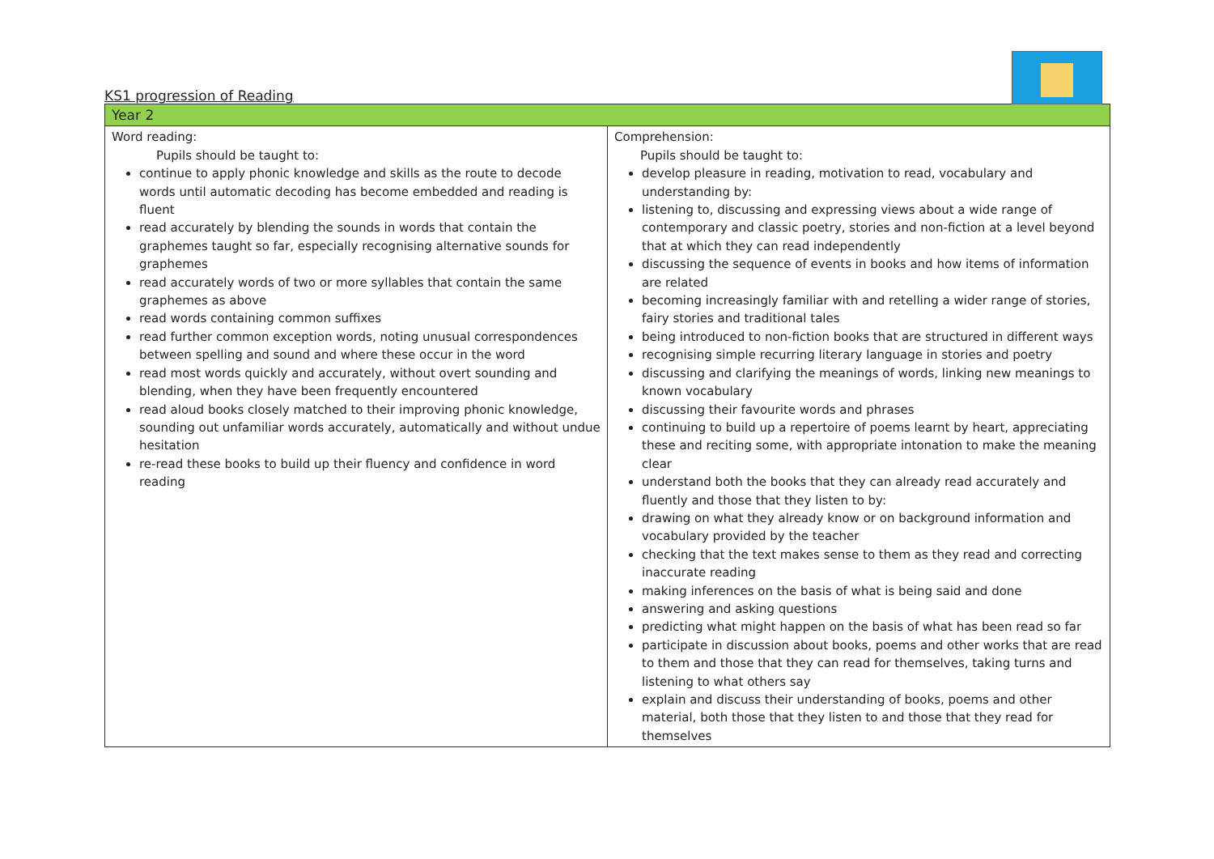KS1 progression of Reading
| Year 2 | |
| Word reading: Pupils should be taught to: continue to apply phonic knowledge and skills as the route to decode words until automatic decoding has become embedded and reading is fluent read accurately by blending the sounds in words that contain the graphemes taught so far, especially recognising alternative sounds for graphemes read accurately words of two or more syllables that contain the same graphemes as above read words containing common suffixes read further common exception words, noting unusual correspondences between spelling and sound and where these occur in the word read most words quickly and accurately, without overt sounding and blending, when they have been frequently encountered read aloud books closely matched to their improving phonic knowledge, sounding out unfamiliar words accurately, automatically and without undue hesitation re-read these books to build up their fluency and confidence in word reading | Comprehension: Pupils should be taught to: develop pleasure in reading, motivation to read, vocabulary and understanding by: listening to, discussing and expressing views about a wide range of contemporary and classic poetry, stories and non-fiction at a level beyond that at which they can read independently discussing the sequence of events in books and how items of information are related becoming increasingly familiar with and retelling a wider range of stories, fairy stories and traditional tales being introduced to non-fiction books that are structured in different ways recognising simple recurring literary language in stories and poetry discussing and clarifying the meanings of words, linking new meanings to known vocabulary discussing their favourite words and phrases continuing to build up a repertoire of poems learnt by heart, appreciating these and reciting some, with appropriate intonation to make the meaning clear understand both the books that they can already read accurately and fluently and those that they listen to by: drawing on what they already know or on background information and vocabulary provided by the teacher checking that the text makes sense to them as they read and correcting inaccurate reading making inferences on the basis of what is being said and done answering and asking questions predicting what might happen on the basis of what has been read so far participate in discussion about books, poems and other works that are read to them and those that they can read for themselves, taking turns and listening to what others say explain and discuss their understanding of books, poems and other material, both those that they listen to and those that they read for themselves |